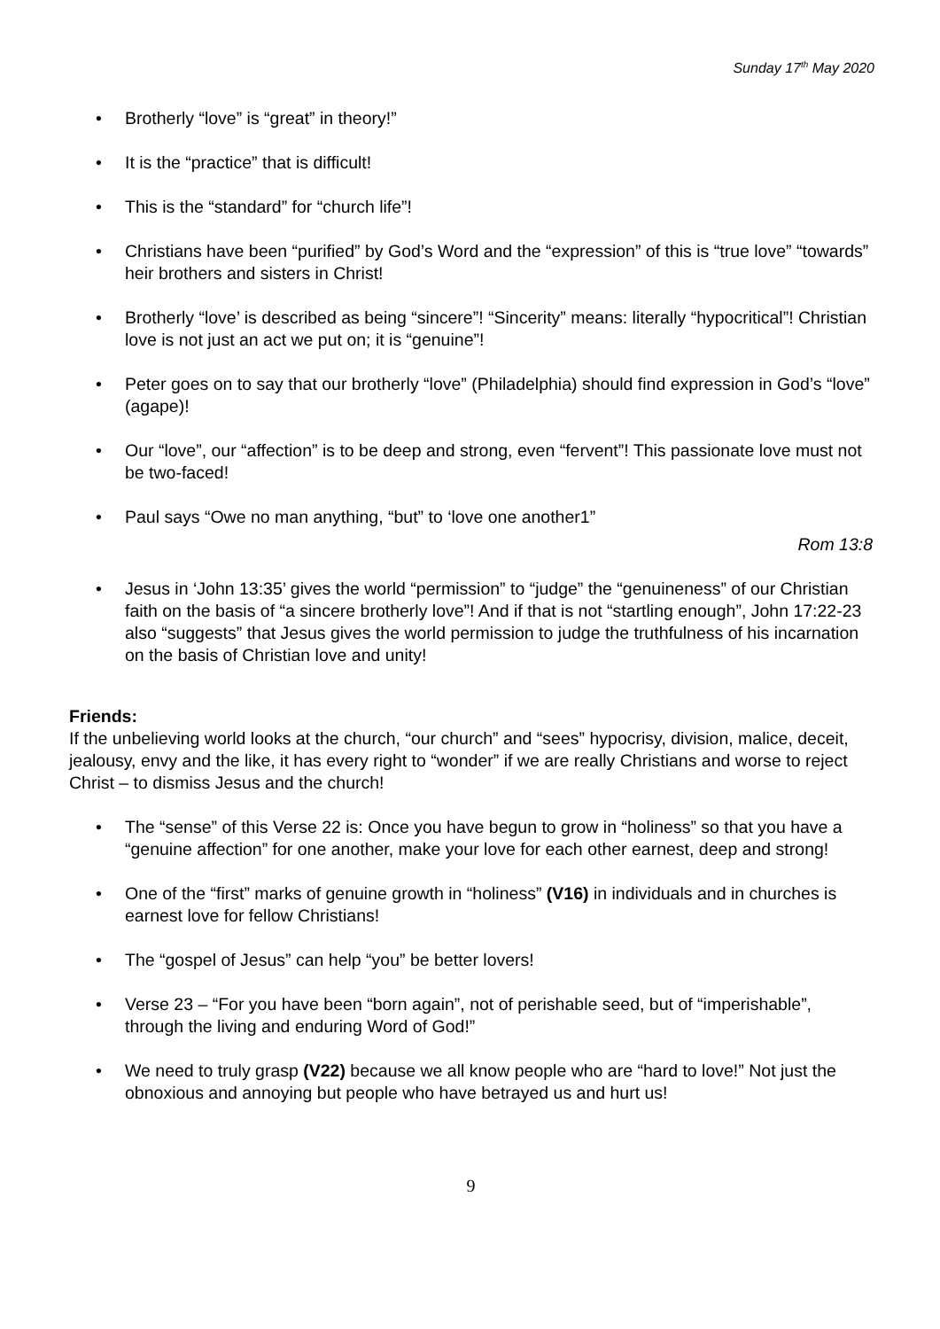Sunday 17<sup>th</sup> May 2020
• Brotherly “love” is “great” in theory!”
• It is the “practice” that is difficult!
• This is the “standard” for “church life”!
• Christians have been “purified” by God’s Word and the “expression” of this is “true love” “towards” heir brothers and sisters in Christ!
• Brotherly “love’ is described as being “sincere”! “Sincerity” means: literally “hypocritical”! Christian love is not just an act we put on; it is “genuine”!
• Peter goes on to say that our brotherly “love” (Philadelphia) should find expression in God’s “love” (agape)!
• Our “love”, our “affection” is to be deep and strong, even “fervent”! This passionate love must not be two-faced!
• Paul says “Owe no man anything, “but” to ‘love one another1”
Rom 13:8
• Jesus in ‘John 13:35’ gives the world “permission” to “judge” the “genuineness” of our Christian faith on the basis of “a sincere brotherly love”! And if that is not “startling enough”, John 17:22-23 also “suggests” that Jesus gives the world permission to judge the truthfulness of his incarnation on the basis of Christian love and unity!
Friends:
If the unbelieving world looks at the church, “our church” and “sees” hypocrisy, division, malice, deceit, jealousy, envy and the like, it has every right to “wonder” if we are really Christians and worse to reject Christ – to dismiss Jesus and the church!
• The “sense” of this Verse 22 is: Once you have begun to grow in “holiness” so that you have a “genuine affection” for one another, make your love for each other earnest, deep and strong!
• One of the “first” marks of genuine growth in “holiness” (V16) in individuals and in churches is earnest love for fellow Christians!
• The “gospel of Jesus” can help “you” be better lovers!
• Verse 23 – “For you have been “born again”, not of perishable seed, but of “imperishable”, through the living and enduring Word of God!”
• We need to truly grasp (V22) because we all know people who are “hard to love!” Not just the obnoxious and annoying but people who have betrayed us and hurt us!
9